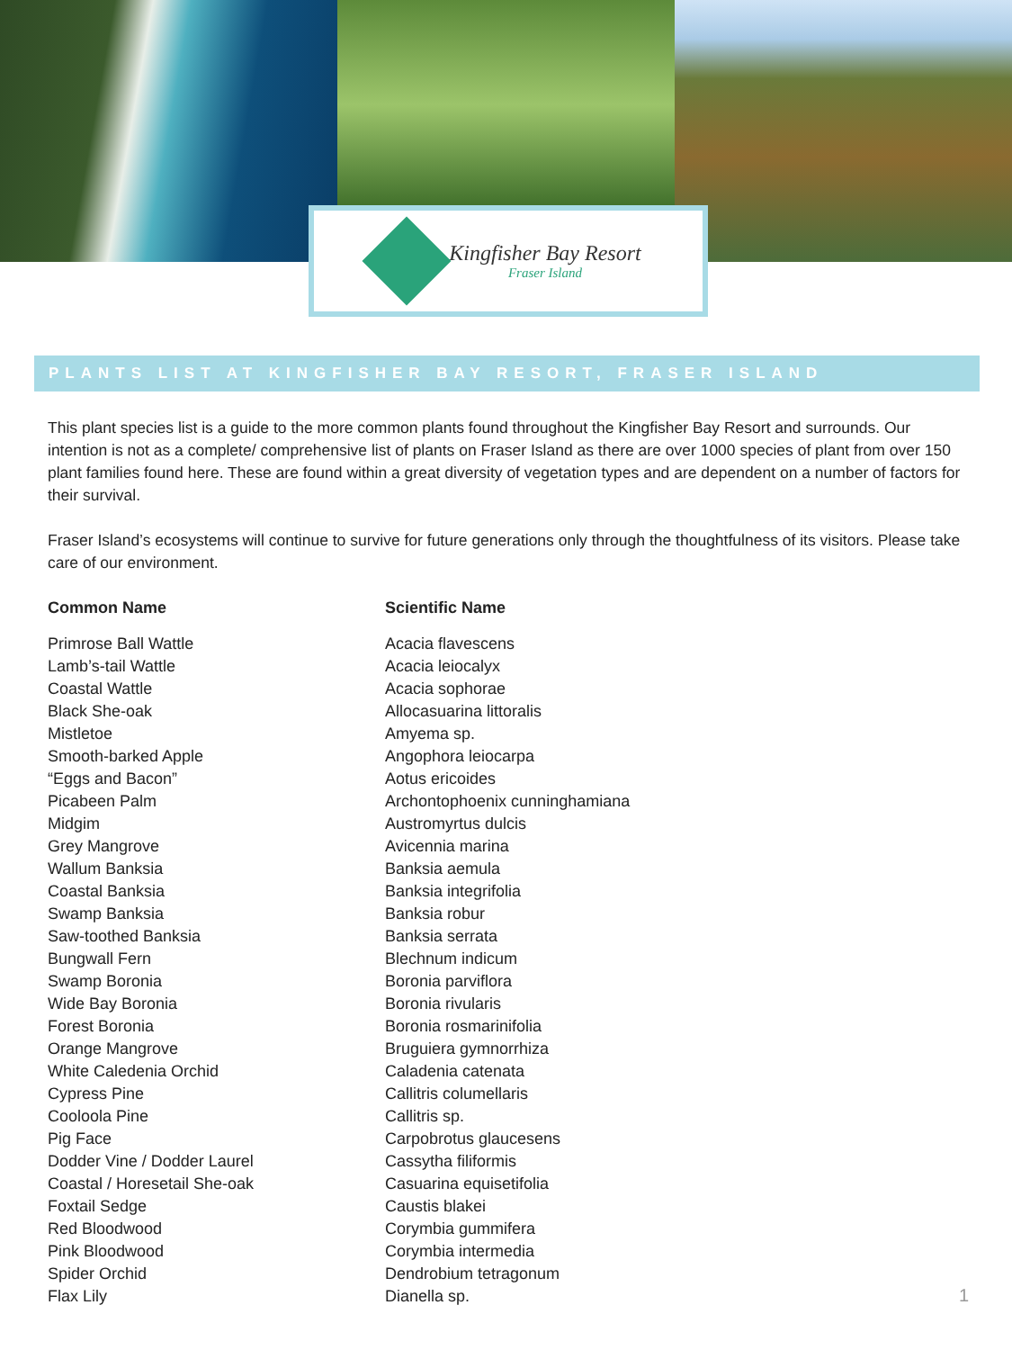Kingfisher Bay Resort
Fraser Island
PLANTS LIST AT KINGFISHER BAY RESORT, FRASER ISLAND
This plant species list is a guide to the more common plants found throughout the Kingfisher Bay Resort and surrounds. Our intention is not as a complete/ comprehensive list of plants on Fraser Island as there are over 1000 species of plant from over 150 plant families found here. These are found within a great diversity of vegetation types and are dependent on a number of factors for their survival.
Fraser Island’s ecosystems will continue to survive for future generations only through the thoughtfulness of its visitors. Please take care of our environment.
| Common Name | Scientific Name |
| --- | --- |
| Primrose Ball Wattle | Acacia flavescens |
| Lamb’s-tail Wattle | Acacia leiocalyx |
| Coastal Wattle | Acacia sophorae |
| Black She-oak | Allocasuarina littoralis |
| Mistletoe | Amyema sp. |
| Smooth-barked Apple | Angophora leiocarpa |
| “Eggs and Bacon” | Aotus ericoides |
| Picabeen Palm | Archontophoenix cunninghamiana |
| Midgim | Austromyrtus dulcis |
| Grey Mangrove | Avicennia marina |
| Wallum Banksia | Banksia aemula |
| Coastal Banksia | Banksia integrifolia |
| Swamp Banksia | Banksia robur |
| Saw-toothed Banksia | Banksia serrata |
| Bungwall Fern | Blechnum indicum |
| Swamp Boronia | Boronia parviflora |
| Wide Bay Boronia | Boronia rivularis |
| Forest Boronia | Boronia rosmarinifolia |
| Orange Mangrove | Bruguiera gymnorrhiza |
| White Caledenia Orchid | Caladenia catenata |
| Cypress Pine | Callitris columellaris |
| Cooloola Pine | Callitris sp. |
| Pig Face | Carpobrotus glaucesens |
| Dodder Vine / Dodder Laurel | Cassytha filiformis |
| Coastal / Horesetail She-oak | Casuarina equisetifolia |
| Foxtail Sedge | Caustis blakei |
| Red Bloodwood | Corymbia gummifera |
| Pink Bloodwood | Corymbia intermedia |
| Spider Orchid | Dendrobium tetragonum |
| Flax Lily | Dianella sp. |
1